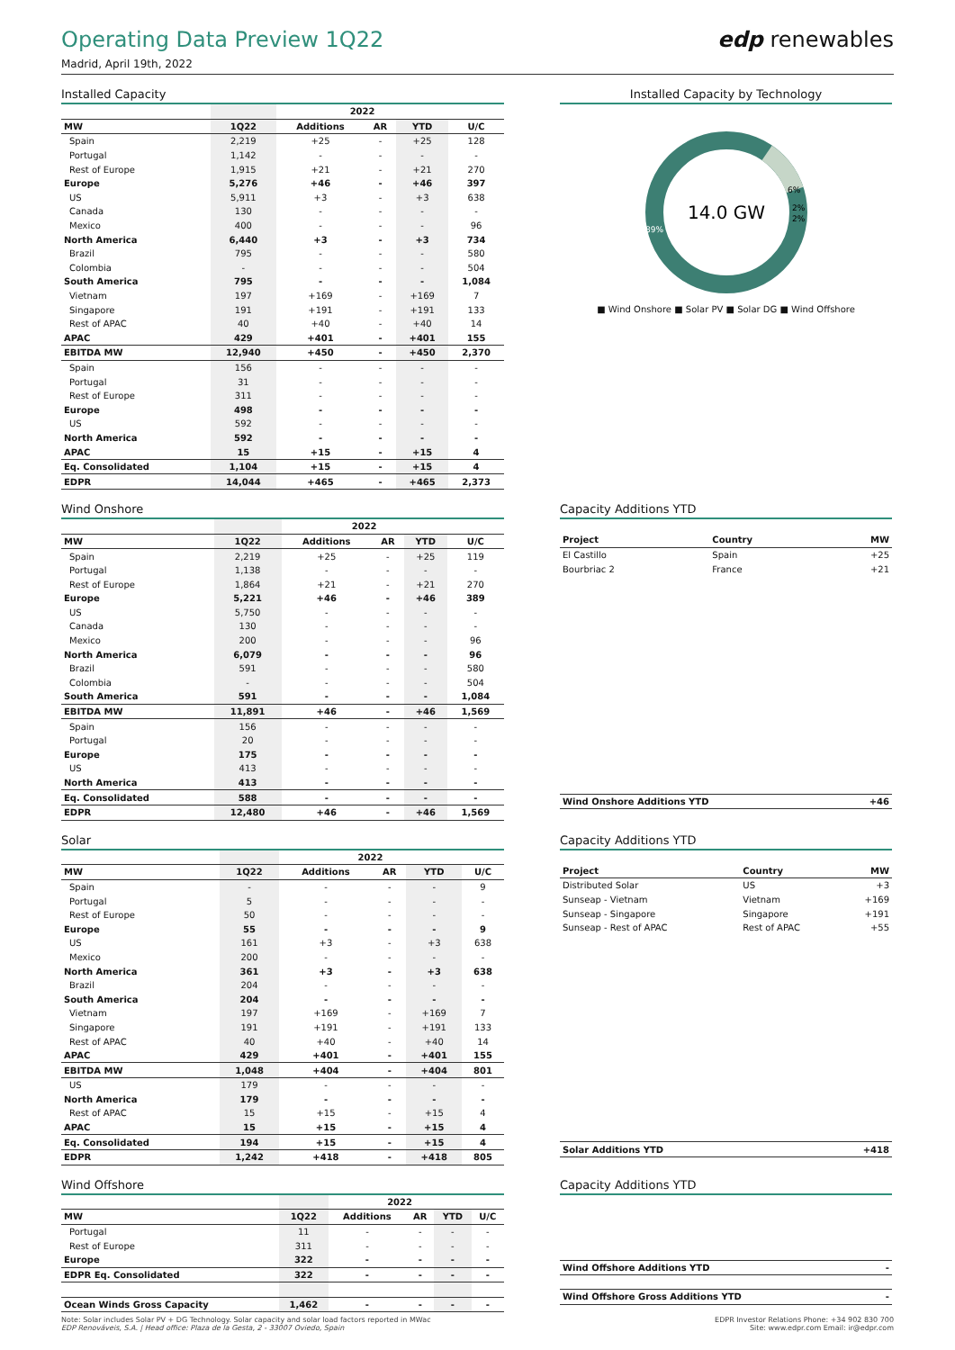Operating Data Preview 1Q22 edp renewables
Madrid, April 19th, 2022
Installed Capacity
| | | 2022 | | | |
| --- | --- | --- | --- | --- | --- |
| MW | 1Q22 | Additions | AR | YTD | U/C |
| Spain | 2,219 | +25 | - | +25 | 128 |
| Portugal | 1,142 | - | - | - | - |
| Rest of Europe | 1,915 | +21 | - | +21 | 270 |
| Europe | 5,276 | +46 | - | +46 | 397 |
| US | 5,911 | +3 | - | +3 | 638 |
| Canada | 130 | - | - | - | - |
| Mexico | 400 | - | - | - | 96 |
| North America | 6,440 | +3 | - | +3 | 734 |
| Brazil | 795 | - | - | - | 580 |
| Colombia | - | - | - | - | 504 |
| South America | 795 | - | - | - | 1,084 |
| Vietnam | 197 | +169 | - | +169 | 7 |
| Singapore | 191 | +191 | - | +191 | 133 |
| Rest of APAC | 40 | +40 | - | +40 | 14 |
| APAC | 429 | +401 | - | +401 | 155 |
| EBITDA MW | 12,940 | +450 | - | +450 | 2,370 |
| Spain | 156 | - | - | - | - |
| Portugal | 31 | - | - | - | - |
| Rest of Europe | 311 | - | - | - | - |
| Europe | 498 | - | - | - | - |
| US | 592 | - | - | - | - |
| North America | 592 | - | - | - | - |
| APAC | 15 | +15 | - | +15 | 4 |
| Eq. Consolidated | 1,104 | +15 | - | +15 | 4 |
| EDPR | 14,044 | +465 | - | +465 | 2,373 |
Installed Capacity by Technology
14.0 GW
89%
6%
2%
2%
■ Wind Onshore ■ Solar PV ■ Solar DG ■ Wind Offshore
Wind Onshore
| | | 2022 | | | |
| --- | --- | --- | --- | --- | --- |
| MW | 1Q22 | Additions | AR | YTD | U/C |
| Spain | 2,219 | +25 | - | +25 | 119 |
| Portugal | 1,138 | - | - | - | - |
| Rest of Europe | 1,864 | +21 | - | +21 | 270 |
| Europe | 5,221 | +46 | - | +46 | 389 |
| US | 5,750 | - | - | - | - |
| Canada | 130 | - | - | - | - |
| Mexico | 200 | - | - | - | 96 |
| North America | 6,079 | - | - | - | 96 |
| Brazil | 591 | - | - | - | 580 |
| Colombia | - | - | - | - | 504 |
| South America | 591 | - | - | - | 1,084 |
| EBITDA MW | 11,891 | +46 | - | +46 | 1,569 |
| Spain | 156 | - | - | - | - |
| Portugal | 20 | - | - | - | - |
| Europe | 175 | - | - | - | - |
| US | 413 | - | - | - | - |
| North America | 413 | - | - | - | - |
| Eq. Consolidated | 588 | - | - | - | - |
| EDPR | 12,480 | +46 | - | +46 | 1,569 |
Capacity Additions YTD
| Project | Country | MW |
| --- | --- | --- |
| El Castillo | Spain | +25 |
| Bourbriac 2 | France | +21 |
| Wind Onshore Additions YTD | +46 |
Solar
| | | 2022 | | | |
| --- | --- | --- | --- | --- | --- |
| MW | 1Q22 | Additions | AR | YTD | U/C |
| Spain | - | - | - | - | 9 |
| Portugal | 5 | - | - | - | - |
| Rest of Europe | 50 | - | - | - | - |
| Europe | 55 | - | - | - | 9 |
| US | 161 | +3 | - | +3 | 638 |
| Mexico | 200 | - | - | - | - |
| North America | 361 | +3 | - | +3 | 638 |
| Brazil | 204 | - | - | - | - |
| South America | 204 | - | - | - | - |
| Vietnam | 197 | +169 | - | +169 | 7 |
| Singapore | 191 | +191 | - | +191 | 133 |
| Rest of APAC | 40 | +40 | - | +40 | 14 |
| APAC | 429 | +401 | - | +401 | 155 |
| EBITDA MW | 1,048 | +404 | - | +404 | 801 |
| US | 179 | - | - | - | - |
| North America | 179 | - | - | - | - |
| Rest of APAC | 15 | +15 | - | +15 | 4 |
| APAC | 15 | +15 | - | +15 | 4 |
| Eq. Consolidated | 194 | +15 | - | +15 | 4 |
| EDPR | 1,242 | +418 | - | +418 | 805 |
Capacity Additions YTD
| Project | Country | MW |
| --- | --- | --- |
| Distributed Solar | US | +3 |
| Sunseap - Vietnam | Vietnam | +169 |
| Sunseap - Singapore | Singapore | +191 |
| Sunseap - Rest of APAC | Rest of APAC | +55 |
| Solar Additions YTD | +418 |
Wind Offshore
| | | 2022 | | | |
| --- | --- | --- | --- | --- | --- |
| MW | 1Q22 | Additions | AR | YTD | U/C |
| Portugal | 11 | - | - | - | - |
| Rest of Europe | 311 | - | - | - | - |
| Europe | 322 | - | - | - | - |
| EDPR Eq. Consolidated | 322 | - | - | - | - |
| Ocean Winds Gross Capacity | 1,462 | - | - | - | - |
Capacity Additions YTD
| Wind Offshore Additions YTD | - |
| Wind Offshore Gross Additions YTD | - |
Note: Solar includes Solar PV + DG Technology. Solar capacity and solar load factors reported in MWac
EDP Renováveis, S.A. | Head office: Plaza de la Gesta, 2 - 33007 Oviedo, Spain
EDPR Investor Relations Phone: +34 902 830 700
Site: www.edpr.com Email: ir@edpr.com